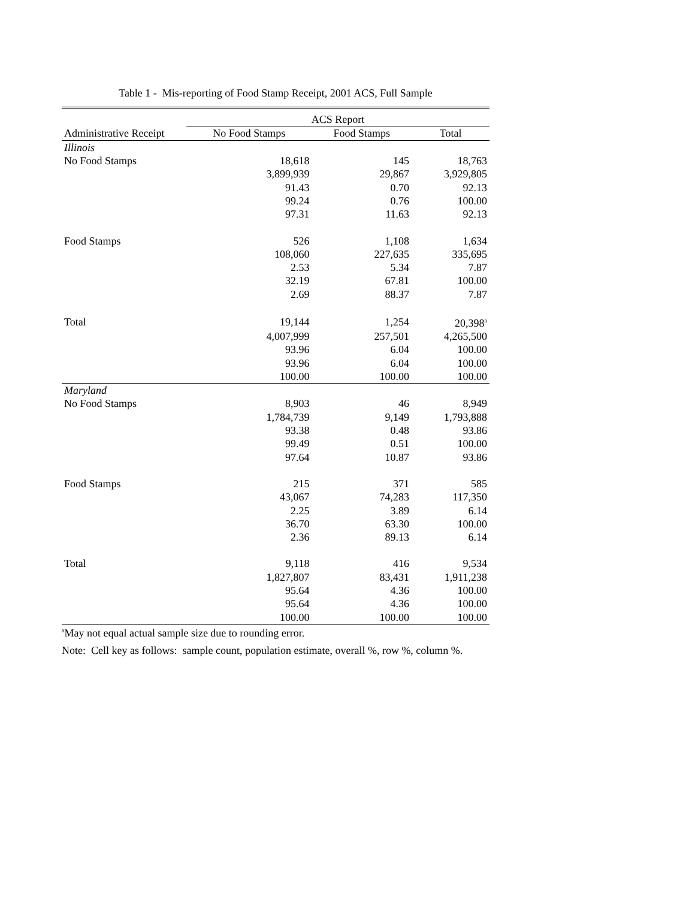Table 1 - Mis-reporting of Food Stamp Receipt, 2001 ACS, Full Sample
| | ACS Report | | |
| --- | --- | --- | --- |
| Administrative Receipt | No Food Stamps | Food Stamps | Total |
| Illinois | | | |
| No Food Stamps | 18,618 | 145 | 18,763 |
| | 3,899,939 | 29,867 | 3,929,805 |
| | 91.43 | 0.70 | 92.13 |
| | 99.24 | 0.76 | 100.00 |
| | 97.31 | 11.63 | 92.13 |
| Food Stamps | 526 | 1,108 | 1,634 |
| | 108,060 | 227,635 | 335,695 |
| | 2.53 | 5.34 | 7.87 |
| | 32.19 | 67.81 | 100.00 |
| | 2.69 | 88.37 | 7.87 |
| Total | 19,144 | 1,254 | 20,398<sup>a</sup> |
| | 4,007,999 | 257,501 | 4,265,500 |
| | 93.96 | 6.04 | 100.00 |
| | 93.96 | 6.04 | 100.00 |
| | 100.00 | 100.00 | 100.00 |
| Maryland | | | |
| No Food Stamps | 8,903 | 46 | 8,949 |
| | 1,784,739 | 9,149 | 1,793,888 |
| | 93.38 | 0.48 | 93.86 |
| | 99.49 | 0.51 | 100.00 |
| | 97.64 | 10.87 | 93.86 |
| Food Stamps | 215 | 371 | 585 |
| | 43,067 | 74,283 | 117,350 |
| | 2.25 | 3.89 | 6.14 |
| | 36.70 | 63.30 | 100.00 |
| | 2.36 | 89.13 | 6.14 |
| Total | 9,118 | 416 | 9,534 |
| | 1,827,807 | 83,431 | 1,911,238 |
| | 95.64 | 4.36 | 100.00 |
| | 95.64 | 4.36 | 100.00 |
| | 100.00 | 100.00 | 100.00 |
<sup>a</sup> May not equal actual sample size due to rounding error.
Note: Cell key as follows: sample count, population estimate, overall %, row %, column %.